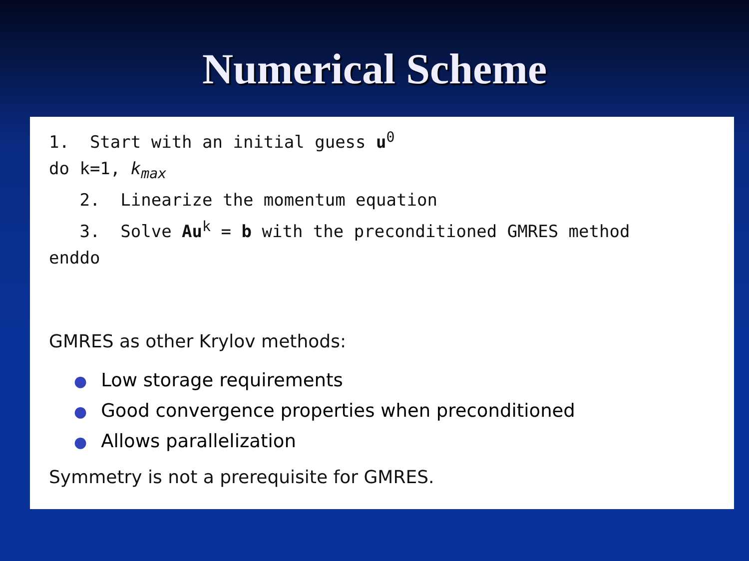Numerical Scheme
1. Start with an initial guess u<sup>0</sup> do k=1, k<sub>max</sub> 2. Linearize the momentum equation 3. Solve Au<sup>k</sup> = b with the preconditioned GMRES method enddo
GMRES as other Krylov methods:
● Low storage requirements
● Good convergence properties when preconditioned
● Allows parallelization
Symmetry is not a prerequisite for GMRES.